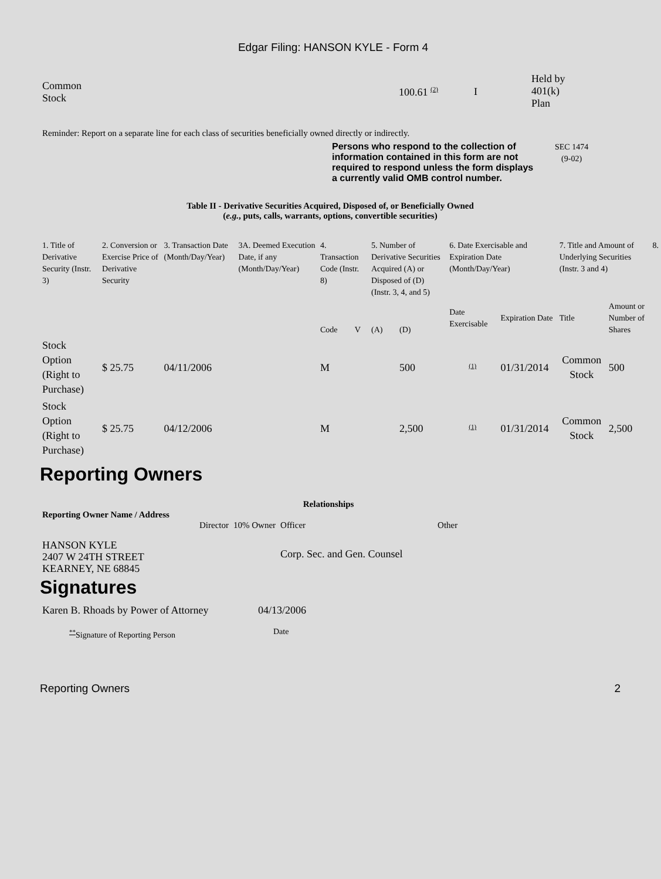Edgar Filing: HANSON KYLE - Form 4
| Common Stock | 100.61 (2) | I | Held by 401(k) Plan |
Reminder: Report on a separate line for each class of securities beneficially owned directly or indirectly.
Persons who respond to the collection of information contained in this form are not required to respond unless the form displays a currently valid OMB control number.
SEC 1474
(9-02)
Table II - Derivative Securities Acquired, Disposed of, or Beneficially Owned
(e.g., puts, calls, warrants, options, convertible securities)
| 1. Title of Derivative Security (Instr. 3) | 2. Conversion or Exercise Price of Derivative Security | 3. Transaction Date (Month/Day/Year) | 3A. Deemed Execution Date, if any (Month/Day/Year) | 4. Transaction Code (Instr. 8) | | 5. Number of Derivative Securities Acquired (A) or Disposed of (D) (Instr. 3, 4, and 5) | | 6. Date Exercisable and Expiration Date (Month/Day/Year) | | 7. Title and Amount of Underlying Securities (Instr. 3 and 4) | | 8. |
| | | | | Code | V | (A) | (D) | Date Exercisable | Expiration Date | Title | Amount or Number of Shares | |
| Stock Option (Right to Purchase) | $ 25.75 | 04/11/2006 | | M | | | 500 | (1) | 01/31/2014 | Common Stock | 500 | |
| Stock Option (Right to Purchase) | $ 25.75 | 04/12/2006 | | M | | | 2,500 | (1) | 01/31/2014 | Common Stock | 2,500 | |
Reporting Owners
| Reporting Owner Name / Address | Relationships | | | |
| --- | --- | --- | --- | --- |
| | Director | 10% Owner | Officer | Other |
| HANSON KYLE 2407 W 24TH STREET KEARNEY, NE 68845 | | | Corp. Sec. and Gen. Counsel | |
Signatures
| Karen B. Rhoads by Power of Attorney | 04/13/2006 |
| ** Signature of Reporting Person | Date |
Reporting Owners 2